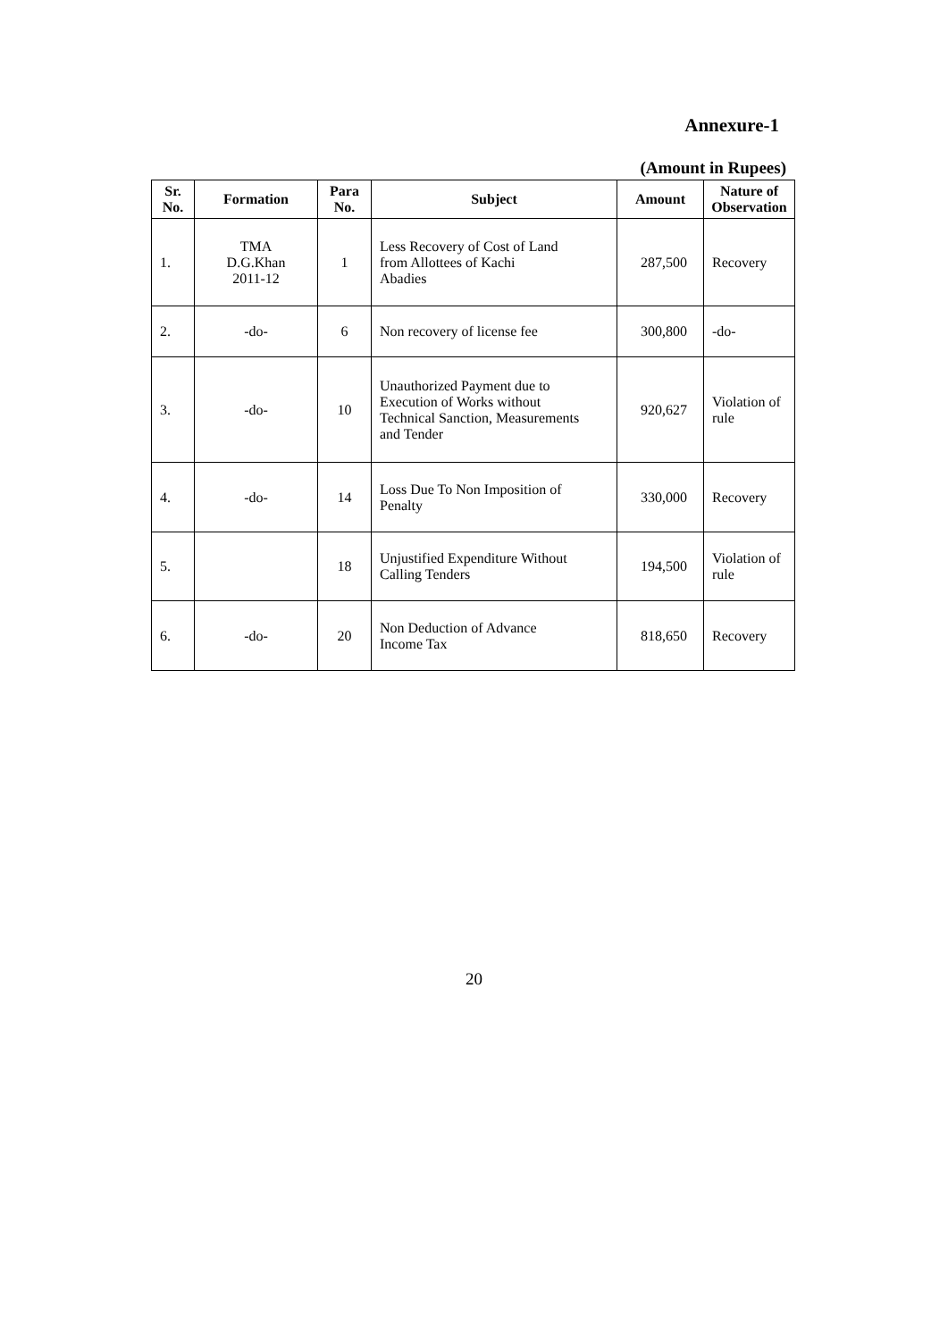Annexure-1
(Amount in Rupees)
| Sr. No. | Formation | Para No. | Subject | Amount | Nature of Observation |
| --- | --- | --- | --- | --- | --- |
| 1. | TMA D.G.Khan 2011-12 | 1 | Less Recovery of Cost of Land from Allottees of Kachi Abadies | 287,500 | Recovery |
| 2. | -do- | 6 | Non recovery of license fee | 300,800 | -do- |
| 3. | -do- | 10 | Unauthorized Payment due to Execution of Works without Technical Sanction, Measurements and Tender | 920,627 | Violation of rule |
| 4. | -do- | 14 | Loss Due To Non Imposition of Penalty | 330,000 | Recovery |
| 5. | | 18 | Unjustified Expenditure Without Calling Tenders | 194,500 | Violation of rule |
| 6. | -do- | 20 | Non Deduction of Advance Income Tax | 818,650 | Recovery |
20